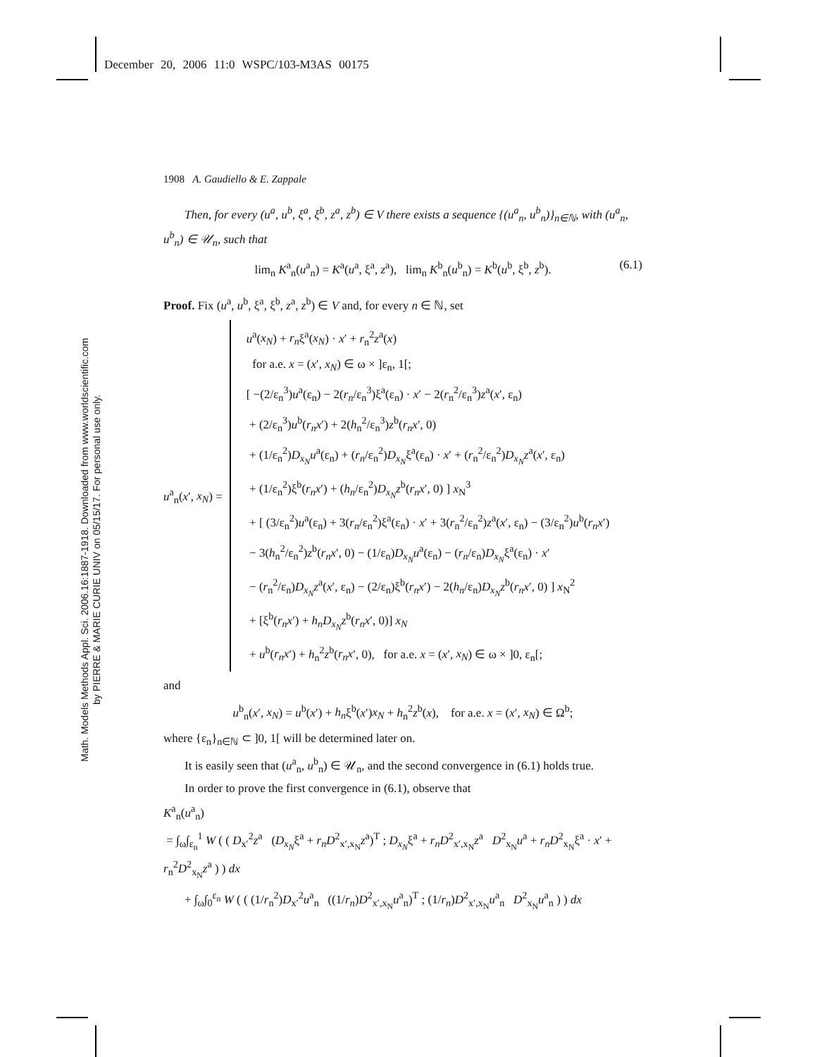December 20, 2006 11:0 WSPC/103-M3AS 00175
Math. Models Methods Appl. Sci. 2006.16:1887-1918. Downloaded from www.worldscientific.com by PIERRE & MARIE CURIE UNIV on 05/15/17. For personal use only.
1908 A. Gaudiello & E. Zappale
Then, for every (u<sup>a</sup>, u<sup>b</sup>, ξ<sup>a</sup>, ξ<sup>b</sup>, z<sup>a</sup>, z<sup>b</sup>) ∈ V there exists a sequence {(u<sup>a</sup><sub>n</sub>, u<sup>b</sup><sub>n</sub>)}<sub>n∈ℕ</sub>, with (u<sup>a</sup><sub>n</sub>, u<sup>b</sup><sub>n</sub>) ∈ 𝒰<sub>n</sub>, such that
lim<sub>n</sub> K<sup>a</sup><sub>n</sub>(u<sup>a</sup><sub>n</sub>) = K<sup>a</sup>(u<sup>a</sup>, ξ<sup>a</sup>, z<sup>a</sup>), lim<sub>n</sub> K<sup>b</sup><sub>n</sub>(u<sup>b</sup><sub>n</sub>) = K<sup>b</sup>(u<sup>b</sup>, ξ<sup>b</sup>, z<sup>b</sup>). (6.1)
Proof. Fix (u<sup>a</sup>, u<sup>b</sup>, ξ<sup>a</sup>, ξ<sup>b</sup>, z<sup>a</sup>, z<sup>b</sup>) ∈ V and, for every n ∈ ℕ, set
u<sup>a</sup><sub>n</sub>(x′, x<sub>N</sub>) =
u<sup>a</sup>(x<sub>N</sub>) + r<sub>n</sub>ξ<sup>a</sup>(x<sub>N</sub>) · x′ + r<sub>n</sub><sup>2</sup>z<sup>a</sup>(x)
for a.e. x = (x′, x<sub>N</sub>) ∈ ω × ]ε<sub>n</sub>, 1[;
[ −(2/ε<sub>n</sub><sup>3</sup>)u<sup>a</sup>(ε<sub>n</sub>) − 2(r<sub>n</sub>/ε<sub>n</sub><sup>3</sup>)ξ<sup>a</sup>(ε<sub>n</sub>) · x′ − 2(r<sub>n</sub><sup>2</sup>/ε<sub>n</sub><sup>3</sup>)z<sup>a</sup>(x′, ε<sub>n</sub>)
+ (2/ε<sub>n</sub><sup>3</sup>)u<sup>b</sup>(r<sub>n</sub>x′) + 2(h<sub>n</sub><sup>2</sup>/ε<sub>n</sub><sup>3</sup>)z<sup>b</sup>(r<sub>n</sub>x′, 0)
+ (1/ε<sub>n</sub><sup>2</sup>)D<sub>x<sub>N</sub></sub>u<sup>a</sup>(ε<sub>n</sub>) + (r<sub>n</sub>/ε<sub>n</sub><sup>2</sup>)D<sub>x<sub>N</sub></sub>ξ<sup>a</sup>(ε<sub>n</sub>) · x′ + (r<sub>n</sub><sup>2</sup>/ε<sub>n</sub><sup>2</sup>)D<sub>x<sub>N</sub></sub>z<sup>a</sup>(x′, ε<sub>n</sub>)
+ (1/ε<sub>n</sub><sup>2</sup>)ξ<sup>b</sup>(r<sub>n</sub>x′) + (h<sub>n</sub>/ε<sub>n</sub><sup>2</sup>)D<sub>x<sub>N</sub></sub>z<sup>b</sup>(r<sub>n</sub>x′, 0) ] x<sub>N</sub><sup>3</sup>
+ [ (3/ε<sub>n</sub><sup>2</sup>)u<sup>a</sup>(ε<sub>n</sub>) + 3(r<sub>n</sub>/ε<sub>n</sub><sup>2</sup>)ξ<sup>a</sup>(ε<sub>n</sub>) · x′ + 3(r<sub>n</sub><sup>2</sup>/ε<sub>n</sub><sup>2</sup>)z<sup>a</sup>(x′, ε<sub>n</sub>) − (3/ε<sub>n</sub><sup>2</sup>)u<sup>b</sup>(r<sub>n</sub>x′)
− 3(h<sub>n</sub><sup>2</sup>/ε<sub>n</sub><sup>2</sup>)z<sup>b</sup>(r<sub>n</sub>x′, 0) − (1/ε<sub>n</sub>)D<sub>x<sub>N</sub></sub>u<sup>a</sup>(ε<sub>n</sub>) − (r<sub>n</sub>/ε<sub>n</sub>)D<sub>x<sub>N</sub></sub>ξ<sup>a</sup>(ε<sub>n</sub>) · x′
− (r<sub>n</sub><sup>2</sup>/ε<sub>n</sub>)D<sub>x<sub>N</sub></sub>z<sup>a</sup>(x′, ε<sub>n</sub>) − (2/ε<sub>n</sub>)ξ<sup>b</sup>(r<sub>n</sub>x′) − 2(h<sub>n</sub>/ε<sub>n</sub>)D<sub>x<sub>N</sub></sub>z<sup>b</sup>(r<sub>n</sub>x′, 0) ] x<sub>N</sub><sup>2</sup>
+ [ξ<sup>b</sup>(r<sub>n</sub>x′) + h<sub>n</sub>D<sub>x<sub>N</sub></sub>z<sup>b</sup>(r<sub>n</sub>x′, 0)] x<sub>N</sub>
+ u<sup>b</sup>(r<sub>n</sub>x′) + h<sub>n</sub><sup>2</sup>z<sup>b</sup>(r<sub>n</sub>x′, 0), for a.e. x = (x′, x<sub>N</sub>) ∈ ω × ]0, ε<sub>n</sub>[;
and
u<sup>b</sup><sub>n</sub>(x′, x<sub>N</sub>) = u<sup>b</sup>(x′) + h<sub>n</sub>ξ<sup>b</sup>(x′)x<sub>N</sub> + h<sub>n</sub><sup>2</sup>z<sup>b</sup>(x), for a.e. x = (x′, x<sub>N</sub>) ∈ Ω<sup>b</sup>;
where {ε<sub>n</sub>}<sub>n∈ℕ</sub> ⊂ ]0, 1[ will be determined later on.
It is easily seen that (u<sup>a</sup><sub>n</sub>, u<sup>b</sup><sub>n</sub>) ∈ 𝒰<sub>n</sub>, and the second convergence in (6.1) holds true.
In order to prove the first convergence in (6.1), observe that
K<sup>a</sup><sub>n</sub>(u<sup>a</sup><sub>n</sub>)
= ∫<sub>ω</sub>∫<sub>ε<sub>n</sub></sub><sup>1</sup> W ( ( D<sub>x′</sub><sup>2</sup>z<sup>a</sup> (D<sub>x<sub>N</sub></sub>ξ<sup>a</sup> + r<sub>n</sub>D<sup>2</sup><sub>x′,x<sub>N</sub></sub>z<sup>a</sup>)<sup>T</sup> ; D<sub>x<sub>N</sub></sub>ξ<sup>a</sup> + r<sub>n</sub>D<sup>2</sup><sub>x′,x<sub>N</sub></sub>z<sup>a</sup> D<sup>2</sup><sub>x<sub>N</sub></sub>u<sup>a</sup> + r<sub>n</sub>D<sup>2</sup><sub>x<sub>N</sub></sub>ξ<sup>a</sup> · x′ + r<sub>n</sub><sup>2</sup>D<sup>2</sup><sub>x<sub>N</sub></sub>z<sup>a</sup> ) ) dx
+ ∫<sub>ω</sub>∫<sub>0</sub><sup>ε<sub>n</sub></sup> W ( ( (1/r<sub>n</sub><sup>2</sup>)D<sub>x′</sub><sup>2</sup>u<sup>a</sup><sub>n</sub> ((1/r<sub>n</sub>)D<sup>2</sup><sub>x′,x<sub>N</sub></sub>u<sup>a</sup><sub>n</sub>)<sup>T</sup> ; (1/r<sub>n</sub>)D<sup>2</sup><sub>x′,x<sub>N</sub></sub>u<sup>a</sup><sub>n</sub> D<sup>2</sup><sub>x<sub>N</sub></sub>u<sup>a</sup><sub>n</sub> ) ) dx